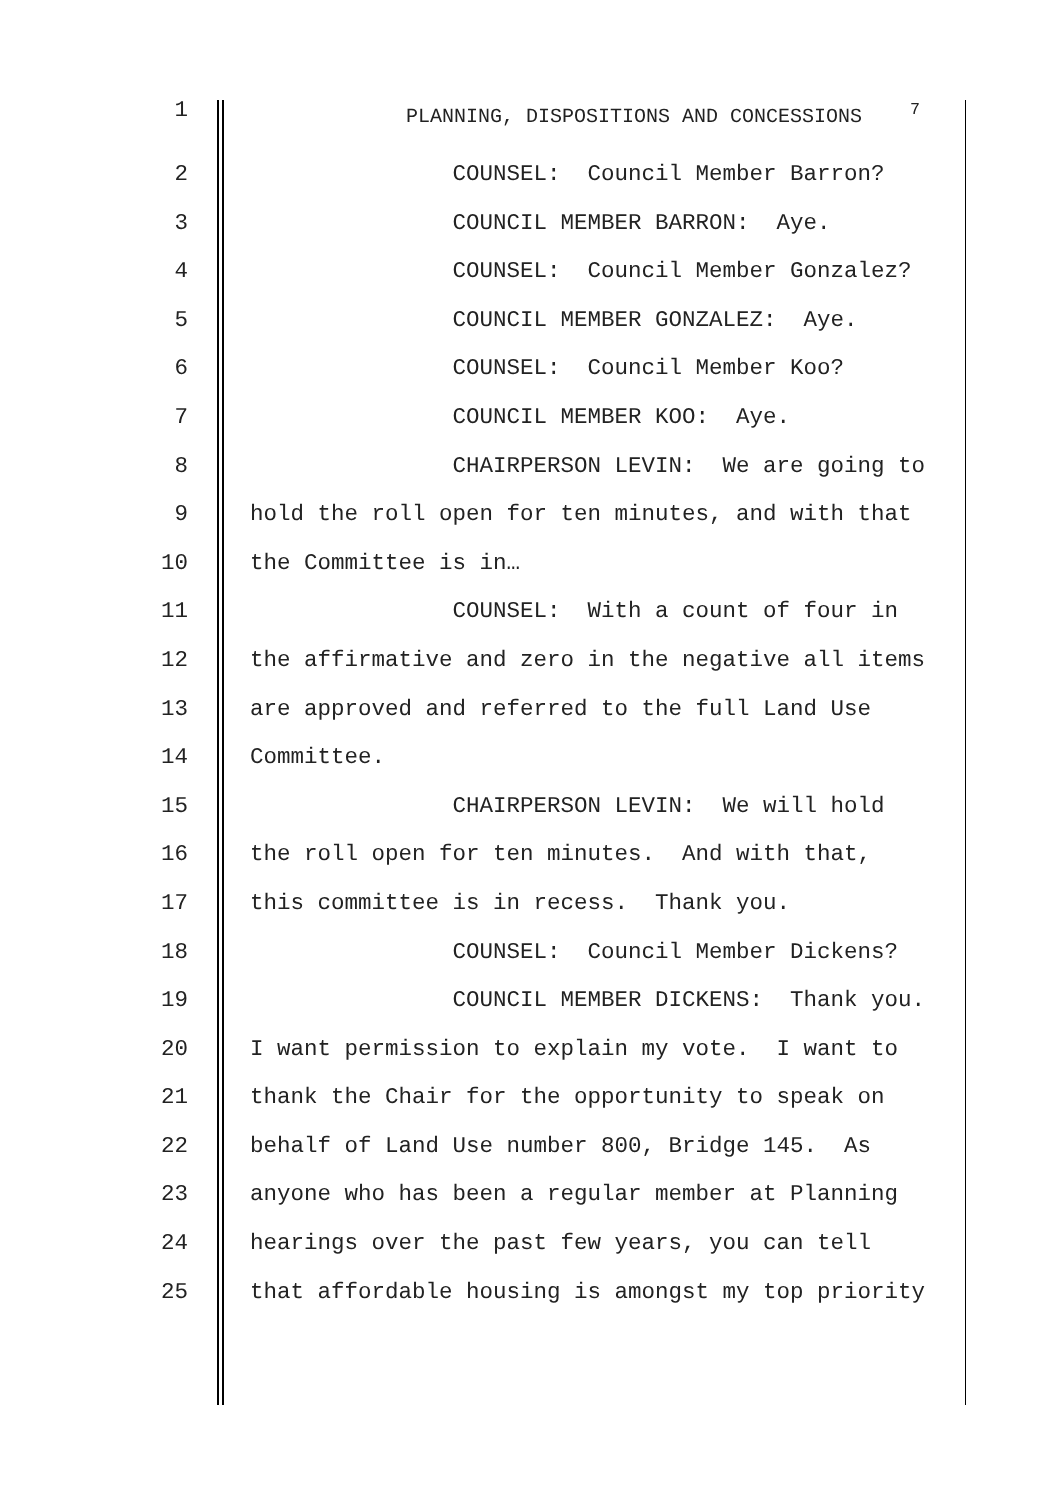1 PLANNING, DISPOSITIONS AND CONCESSIONS <sup>7</sup>
2 COUNSEL: Council Member Barron?
3 COUNCIL MEMBER BARRON: Aye.
4 COUNSEL: Council Member Gonzalez?
5 COUNCIL MEMBER GONZALEZ: Aye.
6 COUNSEL: Council Member Koo?
7 COUNCIL MEMBER KOO: Aye.
8 CHAIRPERSON LEVIN: We are going to
9 hold the roll open for ten minutes, and with that
10 the Committee is in…
11 COUNSEL: With a count of four in
12 the affirmative and zero in the negative all items
13 are approved and referred to the full Land Use
14 Committee.
15 CHAIRPERSON LEVIN: We will hold
16 the roll open for ten minutes. And with that,
17 this committee is in recess. Thank you.
18 COUNSEL: Council Member Dickens?
19 COUNCIL MEMBER DICKENS: Thank you.
20 I want permission to explain my vote. I want to
21 thank the Chair for the opportunity to speak on
22 behalf of Land Use number 800, Bridge 145. As
23 anyone who has been a regular member at Planning
24 hearings over the past few years, you can tell
25 that affordable housing is amongst my top priority